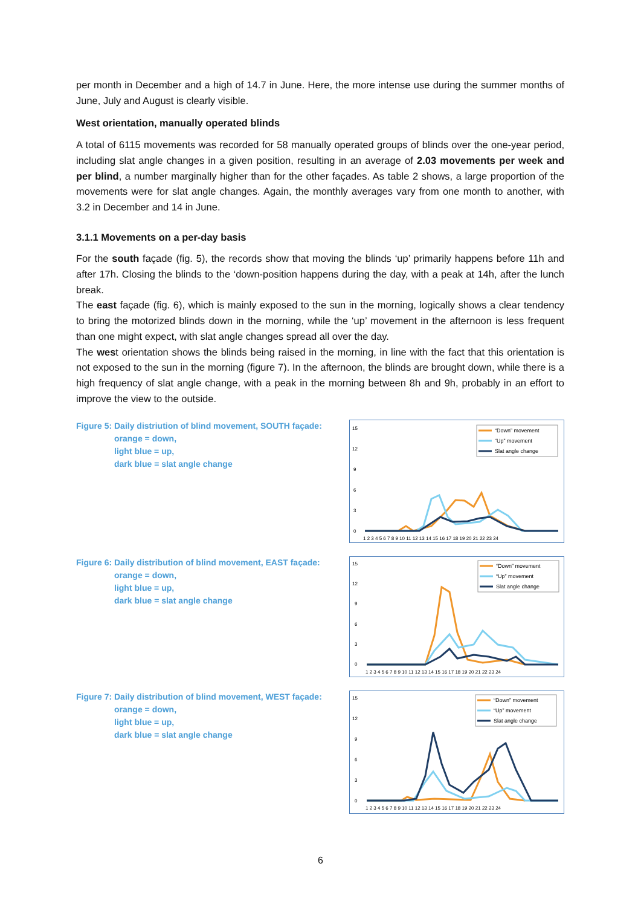per month in December and a high of 14.7 in June. Here, the more intense use during the summer months of June, July and August is clearly visible.
West orientation, manually operated blinds
A total of 6115 movements was recorded for 58 manually operated groups of blinds over the one-year period, including slat angle changes in a given position, resulting in an average of 2.03 movements per week and per blind, a number marginally higher than for the other façades. As table 2 shows, a large proportion of the movements were for slat angle changes. Again, the monthly averages vary from one month to another, with 3.2 in December and 14 in June.
3.1.1 Movements on a per-day basis
For the south façade (fig. 5), the records show that moving the blinds ‘up’ primarily happens before 11h and after 17h. Closing the blinds to the ‘down-position happens during the day, with a peak at 14h, after the lunch break.
The east façade (fig. 6), which is mainly exposed to the sun in the morning, logically shows a clear tendency to bring the motorized blinds down in the morning, while the ‘up’ movement in the afternoon is less frequent than one might expect, with slat angle changes spread all over the day.
The west orientation shows the blinds being raised in the morning, in line with the fact that this orientation is not exposed to the sun in the morning (figure 7). In the afternoon, the blinds are brought down, while there is a high frequency of slat angle change, with a peak in the morning between 8h and 9h, probably in an effort to improve the view to the outside.
Figure 5: Daily distriution of blind movement, SOUTH façade:
orange = down,
light blue = up,
dark blue = slat angle change
15
12
9
6
3
0
1 2 3 4 5 6 7 8 9 10 11 12 13 14 15 16 17 18 19 20 21 22 23 24
“Down” movement
“Up” movement
Slat angle change
Figure 6: Daily distribution of blind movement, EAST façade:
orange = down,
light blue = up,
dark blue = slat angle change
15
12
9
6
3
0
1 2 3 4 5 6 7 8 9 10 11 12 13 14 15 16 17 18 19 20 21 22 23 24
“Down” movement
“Up” movement
Slat angle change
Figure 7: Daily distribution of blind movement, WEST façade:
orange = down,
light blue = up,
dark blue = slat angle change
15
12
9
6
3
0
1 2 3 4 5 6 7 8 9 10 11 12 13 14 15 16 17 18 19 20 21 22 23 24
“Down” movement
“Up” movement
Slat angle change
6